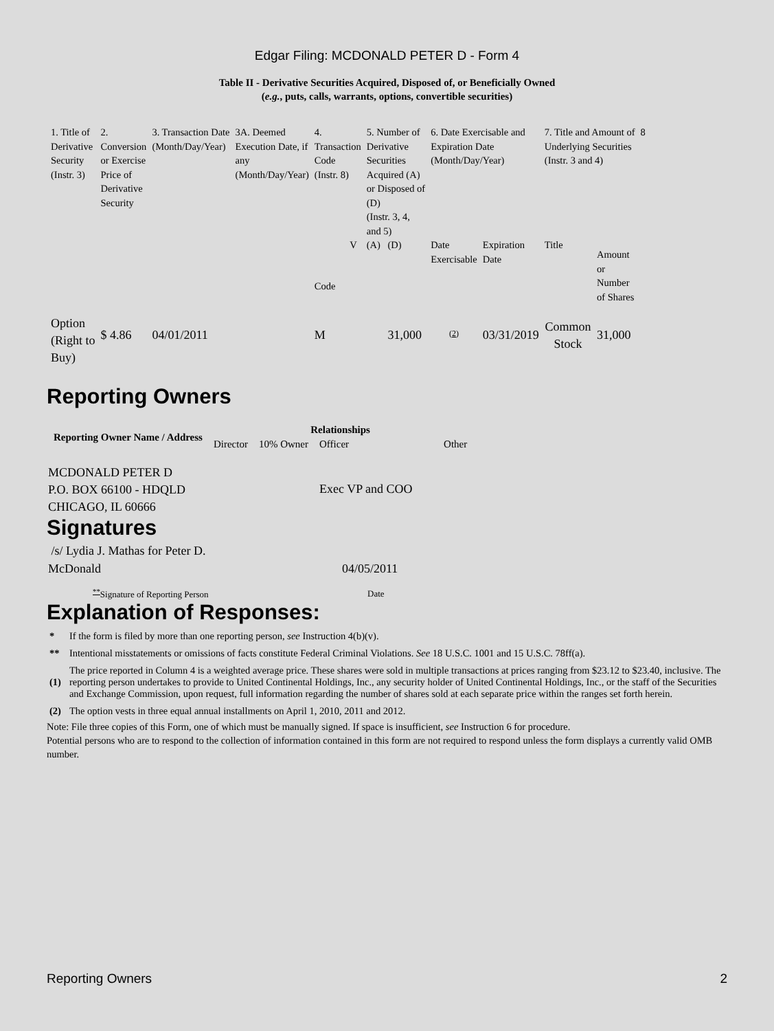Edgar Filing: MCDONALD PETER D - Form 4
Table II - Derivative Securities Acquired, Disposed of, or Beneficially Owned
(e.g., puts, calls, warrants, options, convertible securities)
| 1. Title of Derivative Security (Instr. 3) | 2. Conversion or Exercise Price of Derivative Security | 3. Transaction Date (Month/Day/Year) | 3A. Deemed Execution Date, if any (Month/Day/Year) | 4. Transaction Code (Instr. 8) | | 5. Number of Derivative Securities Acquired (A) or Disposed of (D) (Instr. 3, 4, and 5) | | 6. Date Exercisable and Expiration Date (Month/Day/Year) | | 7. Title and Amount of Underlying Securities (Instr. 3 and 4) | | 8 |
| --- | --- | --- | --- | --- | --- | --- | --- | --- | --- | --- | --- | --- |
| | | | | Code | V | (A) | (D) | Date Exercisable | Expiration Date | Title | Amount or Number of Shares | |
| Option (Right to Buy) | $ 4.86 | 04/01/2011 | | M | | | 31,000 | <sup>(2)</sup> | 03/31/2019 | Common Stock | 31,000 | |
Reporting Owners
| Reporting Owner Name / Address | Relationships | | | |
| --- | --- | --- | --- | --- |
| | Director | 10% Owner | Officer | Other |
| MCDONALD PETER D P.O. BOX 66100 - HDQLD CHICAGO, IL 60666 | | | Exec VP and COO | |
Signatures
| /s/ Lydia J. Mathas for Peter D. McDonald | 04/05/2011 |
| <sup>**</sup> Signature of Reporting Person | Date |
Explanation of Responses:
| * | If the form is filed by more than one reporting person, see Instruction 4(b)(v). |
| ** | Intentional misstatements or omissions of facts constitute Federal Criminal Violations. See 18 U.S.C. 1001 and 15 U.S.C. 78ff(a). |
| (1) | The price reported in Column 4 is a weighted average price. These shares were sold in multiple transactions at prices ranging from $23.12 to $23.40, inclusive. The reporting person undertakes to provide to United Continental Holdings, Inc., any security holder of United Continental Holdings, Inc., or the staff of the Securities and Exchange Commission, upon request, full information regarding the number of shares sold at each separate price within the ranges set forth herein. |
| (2) | The option vests in three equal annual installments on April 1, 2010, 2011 and 2012. |
Note: File three copies of this Form, one of which must be manually signed. If space is insufficient, see Instruction 6 for procedure.
Potential persons who are to respond to the collection of information contained in this form are not required to respond unless the form displays a currently valid OMB number.
Reporting Owners 2